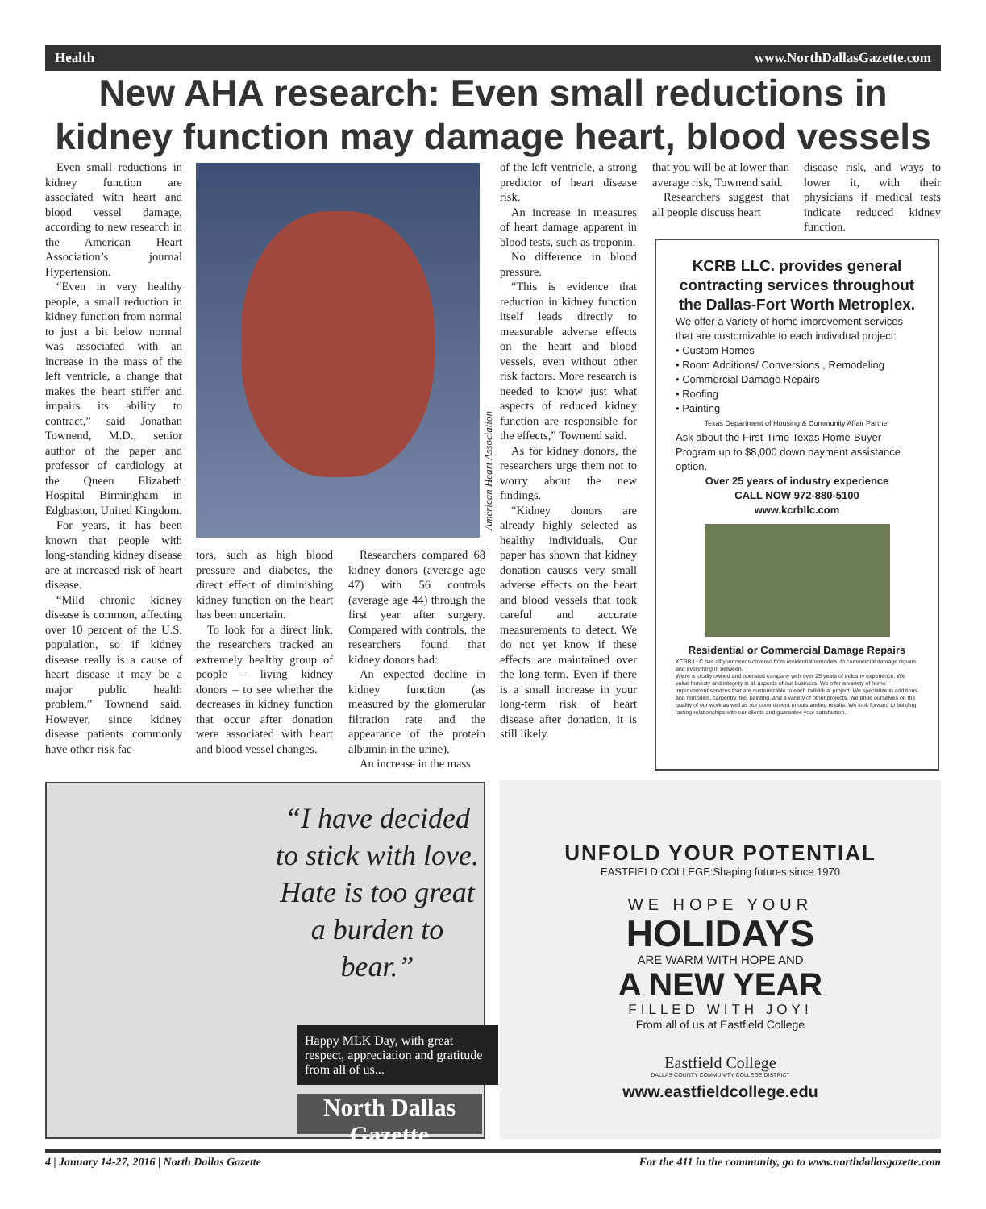Health www.NorthDallasGazette.com
New AHA research: Even small reductions in kidney function may damage heart, blood vessels
Even small reductions in kidney function are associated with heart and blood vessel damage, according to new research in the American Heart Association’s journal Hypertension.
“Even in very healthy people, a small reduction in kidney function from normal to just a bit below normal was associated with an increase in the mass of the left ventricle, a change that makes the heart stiffer and impairs its ability to contract,” said Jonathan Townend, M.D., senior author of the paper and professor of cardiology at the Queen Elizabeth Hospital Birmingham in Edgbaston, United Kingdom.
For years, it has been known that people with long-standing kidney disease are at increased risk of heart disease.
“Mild chronic kidney disease is common, affecting over 10 percent of the U.S. population, so if kidney disease really is a cause of heart disease it may be a major public health problem,” Townend said. However, since kidney disease patients commonly have other risk fac-
American Heart Association
tors, such as high blood pressure and diabetes, the direct effect of diminishing kidney function on the heart has been uncertain.
To look for a direct link, the researchers tracked an extremely healthy group of people – living kidney donors – to see whether the decreases in kidney function that occur after donation were associated with heart and blood vessel changes.
Researchers compared 68 kidney donors (average age 47) with 56 controls (average age 44) through the first year after surgery. Compared with controls, the researchers found that kidney donors had:
An expected decline in kidney function (as measured by the glomerular filtration rate and the appearance of the protein albumin in the urine).
An increase in the mass
of the left ventricle, a strong predictor of heart disease risk.
An increase in measures of heart damage apparent in blood tests, such as troponin.
No difference in blood pressure.
“This is evidence that reduction in kidney function itself leads directly to measurable adverse effects on the heart and blood vessels, even without other risk factors. More research is needed to know just what aspects of reduced kidney function are responsible for the effects,” Townend said.
As for kidney donors, the researchers urge them not to worry about the new findings.
“Kidney donors are already highly selected as healthy individuals. Our paper has shown that kidney donation causes very small adverse effects on the heart and blood vessels that took careful and accurate measurements to detect. We do not yet know if these effects are maintained over the long term. Even if there is a small increase in your long-term risk of heart disease after donation, it is still likely
that you will be at lower than average risk, Townend said.
Researchers suggest that all people discuss heart
disease risk, and ways to lower it, with their physicians if medical tests indicate reduced kidney function.
KCRB LLC. provides general contracting services throughout the Dallas-Fort Worth Metroplex.
We offer a variety of home improvement services that are customizable to each individual project:
• Custom Homes
• Room Additions/ Conversions , Remodeling
• Commercial Damage Repairs
• Roofing
• Painting
Texas Department of Housing & Community Affair Partner
Ask about the First-Time Texas Home-Buyer Program up to $8,000 down payment assistance option.
Over 25 years of industry experience
CALL NOW 972-880-5100
www.kcrbllc.com
Residential or Commercial Damage Repairs
KCRB LLC has all your needs covered from residential remodels, to commercial damage repairs and everything in between.
We're a locally owned and operated company with over 25 years of industry experience. We value honesty and integrity in all aspects of our business. We offer a variety of home improvement services that are customizable to each individual project. We specialize in additions and remodels, carpentry, tile, painting, and a variety of other projects. We pride ourselves on the quality of our work as well as our commitment to outstanding results. We look forward to building lasting relationships with our clients and guarantee your satisfaction.
“I have decided to stick with love. Hate is too great a burden to bear.”
Happy MLK Day, with great respect, appreciation and gratitude from all of us...
North Dallas Gazette
UNFOLD YOUR POTENTIAL
EASTFIELD COLLEGE:Shaping futures since 1970
WE HOPE YOUR
HOLIDAYS
ARE WARM WITH HOPE AND
A NEW YEAR
FILLED WITH JOY!
From all of us at Eastfield College
Eastfield College
DALLAS COUNTY COMMUNITY COLLEGE DISTRICT
www.eastfieldcollege.edu
4 | January 14-27, 2016 | North Dallas Gazette For the 411 in the community, go to www.northdallasgazette.com